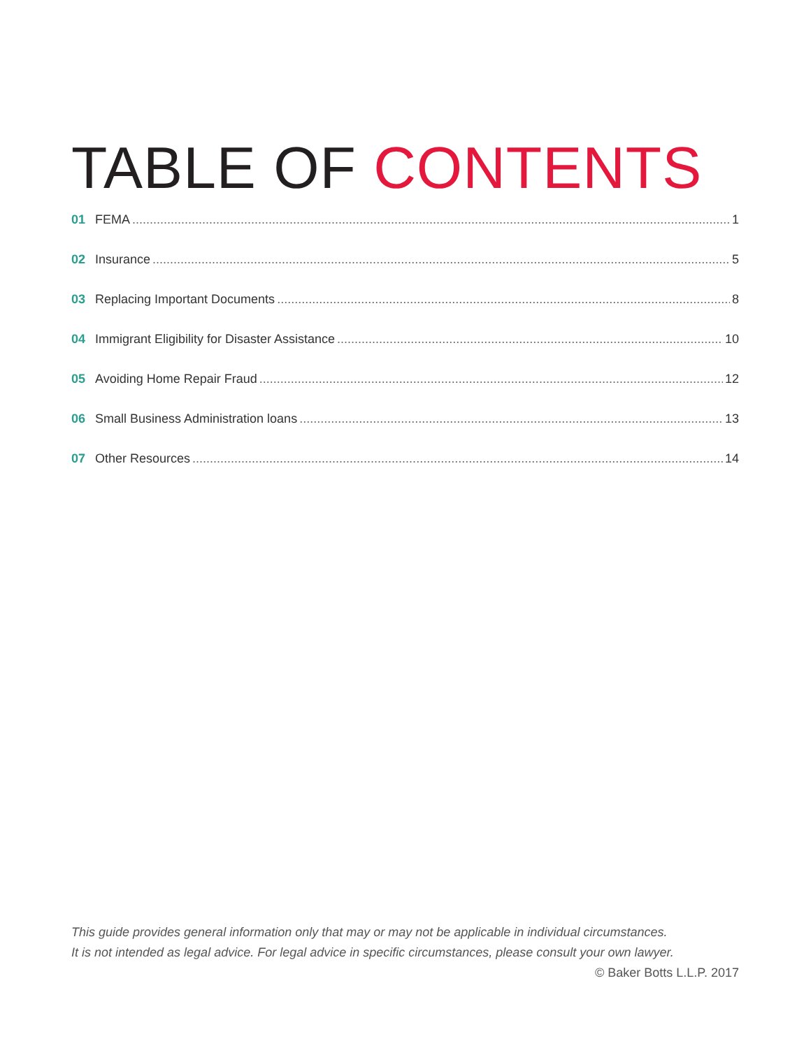TABLE OF CONTENTS
01 FEMA 1
02 Insurance 5
03 Replacing Important Documents 8
04 Immigrant Eligibility for Disaster Assistance 10
05 Avoiding Home Repair Fraud 12
06 Small Business Administration loans 13
07 Other Resources 14
This guide provides general information only that may or may not be applicable in individual circumstances.
It is not intended as legal advice. For legal advice in specific circumstances, please consult your own lawyer.
© Baker Botts L.L.P. 2017